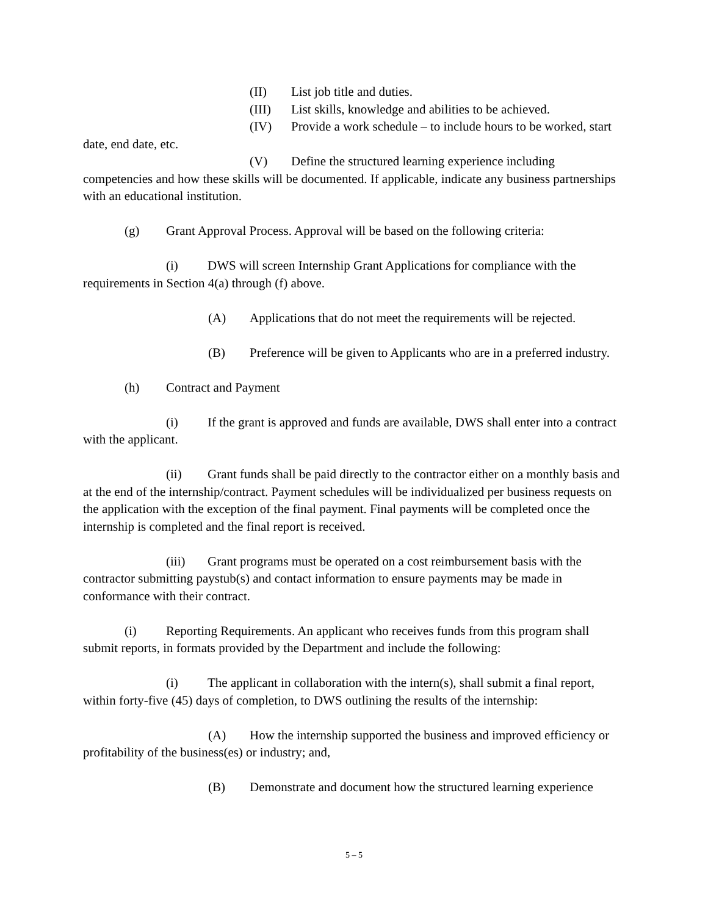(II) List job title and duties.
(III) List skills, knowledge and abilities to be achieved.
(IV) Provide a work schedule – to include hours to be worked, start date, end date, etc.
(V) Define the structured learning experience including competencies and how these skills will be documented. If applicable, indicate any business partnerships with an educational institution.
(g) Grant Approval Process. Approval will be based on the following criteria:
(i) DWS will screen Internship Grant Applications for compliance with the requirements in Section 4(a) through (f) above.
(A) Applications that do not meet the requirements will be rejected.
(B) Preference will be given to Applicants who are in a preferred industry.
(h) Contract and Payment
(i) If the grant is approved and funds are available, DWS shall enter into a contract with the applicant.
(ii) Grant funds shall be paid directly to the contractor either on a monthly basis and at the end of the internship/contract. Payment schedules will be individualized per business requests on the application with the exception of the final payment. Final payments will be completed once the internship is completed and the final report is received.
(iii) Grant programs must be operated on a cost reimbursement basis with the contractor submitting paystub(s) and contact information to ensure payments may be made in conformance with their contract.
(i) Reporting Requirements. An applicant who receives funds from this program shall submit reports, in formats provided by the Department and include the following:
(i) The applicant in collaboration with the intern(s), shall submit a final report, within forty-five (45) days of completion, to DWS outlining the results of the internship:
(A) How the internship supported the business and improved efficiency or profitability of the business(es) or industry; and,
(B) Demonstrate and document how the structured learning experience
5 – 5